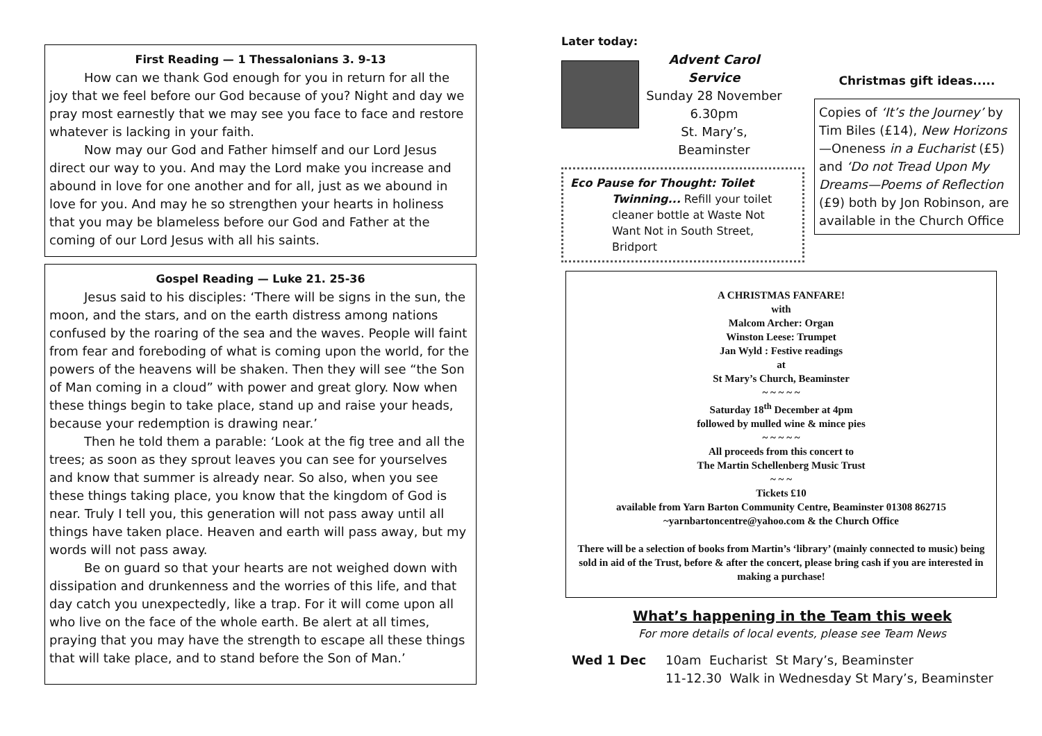First Reading — 1 Thessalonians 3. 9-13
How can we thank God enough for you in return for all the joy that we feel before our God because of you? Night and day we pray most earnestly that we may see you face to face and restore whatever is lacking in your faith.
Now may our God and Father himself and our Lord Jesus direct our way to you. And may the Lord make you increase and abound in love for one another and for all, just as we abound in love for you. And may he so strengthen your hearts in holiness that you may be blameless before our God and Father at the coming of our Lord Jesus with all his saints.
Gospel Reading — Luke 21. 25-36
Jesus said to his disciples: ‘There will be signs in the sun, the moon, and the stars, and on the earth distress among nations confused by the roaring of the sea and the waves. People will faint from fear and foreboding of what is coming upon the world, for the powers of the heavens will be shaken. Then they will see “the Son of Man coming in a cloud” with power and great glory. Now when these things begin to take place, stand up and raise your heads, because your redemption is drawing near.’
Then he told them a parable: ‘Look at the fig tree and all the trees; as soon as they sprout leaves you can see for yourselves and know that summer is already near. So also, when you see these things taking place, you know that the kingdom of God is near. Truly I tell you, this generation will not pass away until all things have taken place. Heaven and earth will pass away, but my words will not pass away.
Be on guard so that your hearts are not weighed down with dissipation and drunkenness and the worries of this life, and that day catch you unexpectedly, like a trap. For it will come upon all who live on the face of the whole earth. Be alert at all times, praying that you may have the strength to escape all these things that will take place, and to stand before the Son of Man.’
Later today:
Advent Carol Service
Sunday 28 November
6.30pm
St. Mary’s, Beaminster
Eco Pause for Thought: Toilet
Twinning... Refill your toilet cleaner bottle at Waste Not Want Not in South Street, Bridport
Christmas gift ideas.....
Copies of ‘It’s the Journey’ by Tim Biles (£14), New Horizons—Oneness in a Eucharist (£5) and ‘Do not Tread Upon My Dreams—Poems of Reflection (£9) both by Jon Robinson, are available in the Church Office
A CHRISTMAS FANFARE!
with
Malcom Archer: Organ
Winston Leese: Trumpet
Jan Wyld : Festive readings
at
St Mary’s Church, Beaminster
~ ~ ~ ~ ~
Saturday 18<sup>th</sup> December at 4pm
followed by mulled wine & mince pies
~ ~ ~ ~ ~
All proceeds from this concert to
The Martin Schellenberg Music Trust
~ ~ ~
Tickets £10
available from Yarn Barton Community Centre, Beaminster 01308 862715
~yarnbartoncentre@yahoo.com & the Church Office
There will be a selection of books from Martin’s ‘library’ (mainly connected to music) being sold in aid of the Trust, before & after the concert, please bring cash if you are interested in making a purchase!
What’s happening in the Team this week
For more details of local events, please see Team News
Wed 1 Dec 10am Eucharist St Mary’s, Beaminster
11-12.30 Walk in Wednesday St Mary’s, Beaminster